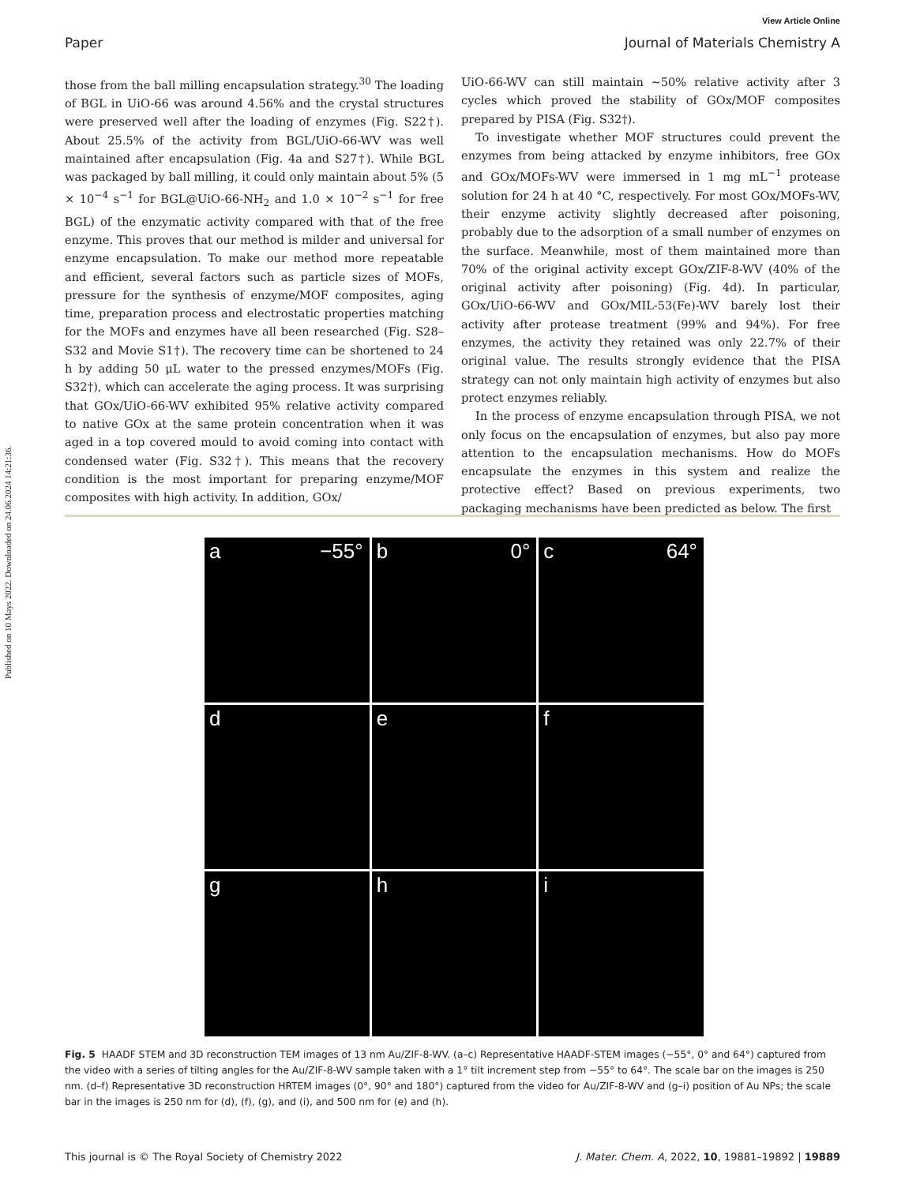View Article Online
Paper Journal of Materials Chemistry A
Published on 10 Mays 2022. Downloaded on 24.06.2024 14:21:36.
those from the ball milling encapsulation strategy.<sup>30</sup> The loading of BGL in UiO-66 was around 4.56% and the crystal structures were preserved well after the loading of enzymes (Fig. S22†). About 25.5% of the activity from BGL/UiO-66-WV was well maintained after encapsulation (Fig. 4a and S27†). While BGL was packaged by ball milling, it could only maintain about 5% (5 × 10<sup>−4</sup> s<sup>−1</sup> for BGL@UiO-66-NH<sub>2</sub> and 1.0 × 10<sup>−2</sup> s<sup>−1</sup> for free BGL) of the enzymatic activity compared with that of the free enzyme. This proves that our method is milder and universal for enzyme encapsulation. To make our method more repeatable and efficient, several factors such as particle sizes of MOFs, pressure for the synthesis of enzyme/MOF composites, aging time, preparation process and electrostatic properties matching for the MOFs and enzymes have all been researched (Fig. S28–S32 and Movie S1†). The recovery time can be shortened to 24 h by adding 50 μL water to the pressed enzymes/MOFs (Fig. S32†), which can accelerate the aging process. It was surprising that GOx/UiO-66-WV exhibited 95% relative activity compared to native GOx at the same protein concentration when it was aged in a top covered mould to avoid coming into contact with condensed water (Fig. S32†). This means that the recovery condition is the most important for preparing enzyme/MOF composites with high activity. In addition, GOx/
UiO-66-WV can still maintain ∼50% relative activity after 3 cycles which proved the stability of GOx/MOF composites prepared by PISA (Fig. S32†).
To investigate whether MOF structures could prevent the enzymes from being attacked by enzyme inhibitors, free GOx and GOx/MOFs-WV were immersed in 1 mg mL<sup>−1</sup> protease solution for 24 h at 40 °C, respectively. For most GOx/MOFs-WV, their enzyme activity slightly decreased after poisoning, probably due to the adsorption of a small number of enzymes on the surface. Meanwhile, most of them maintained more than 70% of the original activity except GOx/ZIF-8-WV (40% of the original activity after poisoning) (Fig. 4d). In particular, GOx/UiO-66-WV and GOx/MIL-53(Fe)-WV barely lost their activity after protease treatment (99% and 94%). For free enzymes, the activity they retained was only 22.7% of their original value. The results strongly evidence that the PISA strategy can not only maintain high activity of enzymes but also protect enzymes reliably.
In the process of enzyme encapsulation through PISA, we not only focus on the encapsulation of enzymes, but also pay more attention to the encapsulation mechanisms. How do MOFs encapsulate the enzymes in this system and realize the protective effect? Based on previous experiments, two packaging mechanisms have been predicted as below. The first
a −55°
b 0°
c 64°
d
e
f
g
h
i
Fig. 5 HAADF STEM and 3D reconstruction TEM images of 13 nm Au/ZIF-8-WV. (a–c) Representative HAADF-STEM images (−55°, 0° and 64°) captured from the video with a series of tilting angles for the Au/ZIF-8-WV sample taken with a 1° tilt increment step from −55° to 64°. The scale bar on the images is 250 nm. (d–f) Representative 3D reconstruction HRTEM images (0°, 90° and 180°) captured from the video for Au/ZIF-8-WV and (g–i) position of Au NPs; the scale bar in the images is 250 nm for (d), (f), (g), and (i), and 500 nm for (e) and (h).
This journal is © The Royal Society of Chemistry 2022 J. Mater. Chem. A, 2022, 10, 19881–19892 | 19889